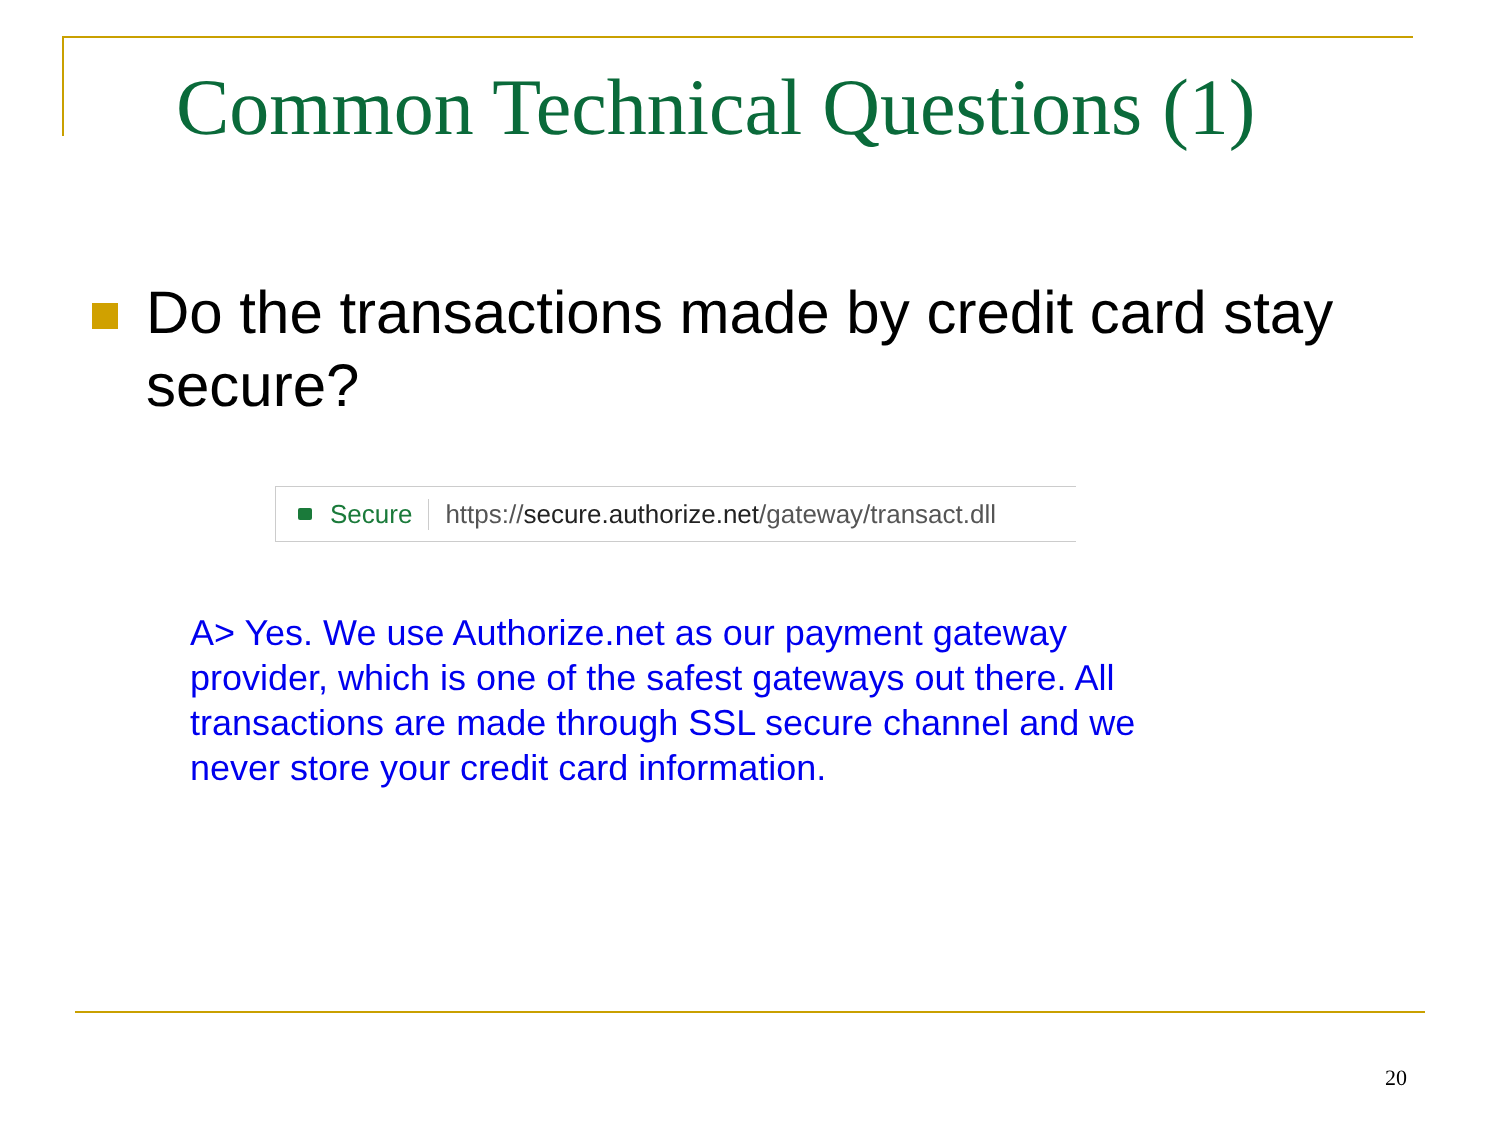Common Technical Questions (1)
Do the transactions made by credit card stay secure?
Secure https://secure.authorize.net/gateway/transact.dll
A> Yes. We use Authorize.net as our payment gateway provider, which is one of the safest gateways out there. All transactions are made through SSL secure channel and we never store your credit card information.
20